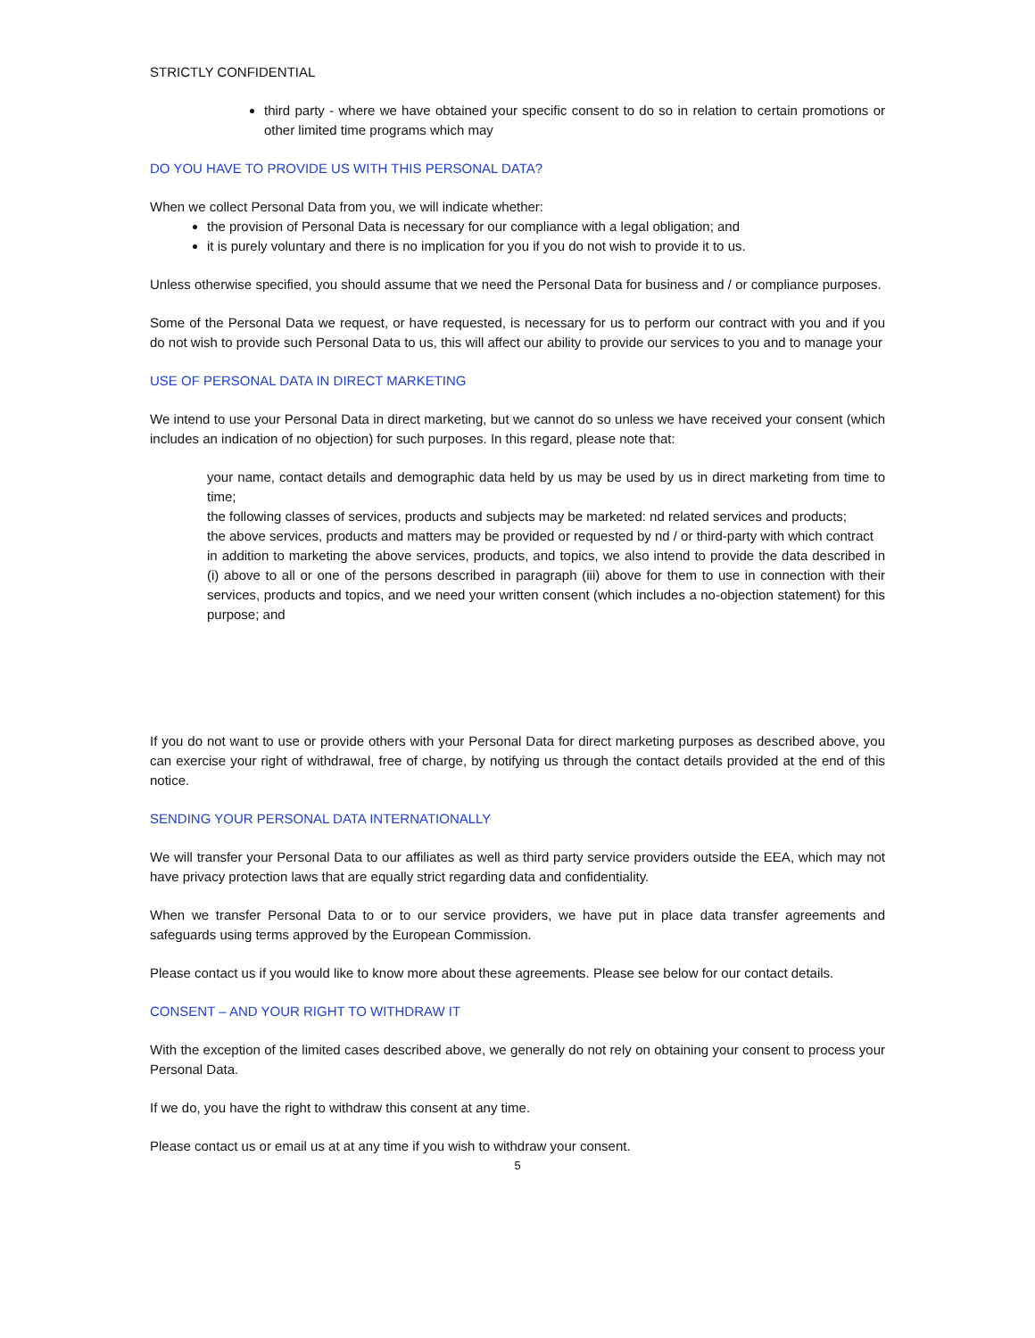STRICTLY CONFIDENTIAL
third party - where we have obtained your specific consent to do so in relation to certain promotions or other limited time programs which may
DO YOU HAVE TO PROVIDE US WITH THIS PERSONAL DATA?
When we collect Personal Data from you, we will indicate whether:
the provision of Personal Data is necessary for our compliance with a legal obligation; and
it is purely voluntary and there is no implication for you if you do not wish to provide it to us.
Unless otherwise specified, you should assume that we need the Personal Data for business and / or compliance purposes.
Some of the Personal Data we request, or have requested, is necessary for us to perform our contract with you and if you do not wish to provide such Personal Data to us, this will affect our ability to provide our services to you and to manage your
USE OF PERSONAL DATA IN DIRECT MARKETING
We intend to use your Personal Data in direct marketing, but we cannot do so unless we have received your consent (which includes an indication of no objection) for such purposes. In this regard, please note that:
your name, contact details and demographic data held by us may be used by us in direct marketing from time to time;
the following classes of services, products and subjects may be marketed: nd related services and products;
the above services, products and matters may be provided or requested by nd / or third-party with which contract
in addition to marketing the above services, products, and topics, we also intend to provide the data described in (i) above to all or one of the persons described in paragraph (iii) above for them to use in connection with their services, products and topics, and we need your written consent (which includes a no-objection statement) for this purpose; and
If you do not want to use or provide others with your Personal Data for direct marketing purposes as described above, you can exercise your right of withdrawal, free of charge, by notifying us through the contact details provided at the end of this notice.
SENDING YOUR PERSONAL DATA INTERNATIONALLY
We will transfer your Personal Data to our affiliates as well as third party service providers outside the EEA, which may not have privacy protection laws that are equally strict regarding data and confidentiality.
When we transfer Personal Data to or to our service providers, we have put in place data transfer agreements and safeguards using terms approved by the European Commission.
Please contact us if you would like to know more about these agreements. Please see below for our contact details.
CONSENT – AND YOUR RIGHT TO WITHDRAW IT
With the exception of the limited cases described above, we generally do not rely on obtaining your consent to process your Personal Data.
If we do, you have the right to withdraw this consent at any time.
Please contact us or email us at at any time if you wish to withdraw your consent.
5